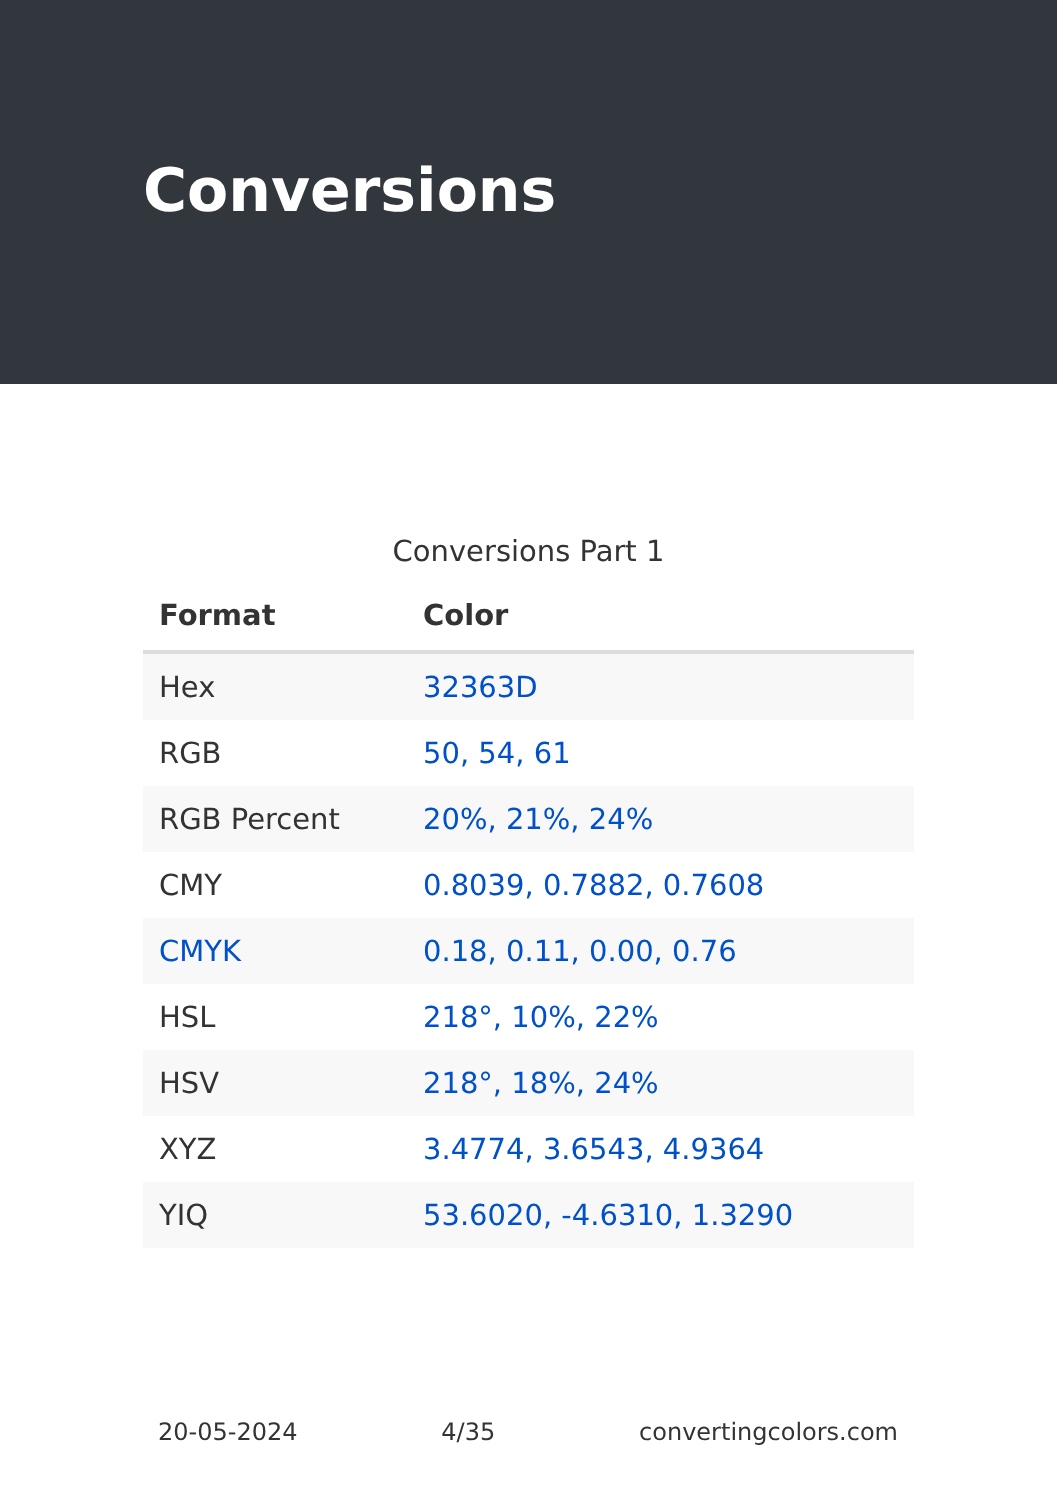Conversions
Conversions Part 1
| Format | Color |
| --- | --- |
| Hex | 32363D |
| RGB | 50, 54, 61 |
| RGB Percent | 20%, 21%, 24% |
| CMY | 0.8039, 0.7882, 0.7608 |
| CMYK | 0.18, 0.11, 0.00, 0.76 |
| HSL | 218°, 10%, 22% |
| HSV | 218°, 18%, 24% |
| XYZ | 3.4774, 3.6543, 4.9364 |
| YIQ | 53.6020, -4.6310, 1.3290 |
20-05-2024 4/35 convertingcolors.com